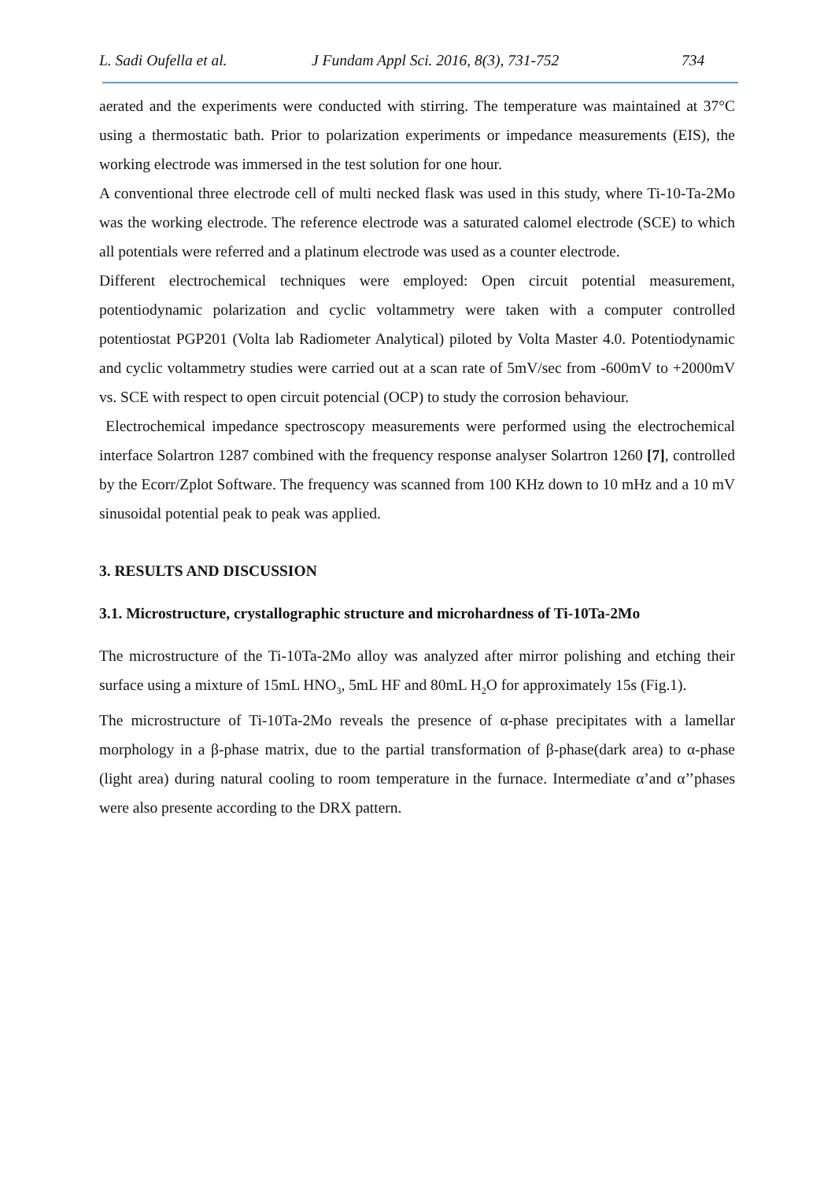L. Sadi Oufella et al. J Fundam Appl Sci. 2016, 8(3), 731-752 734
aerated and the experiments were conducted with stirring. The temperature was maintained at 37°C using a thermostatic bath. Prior to polarization experiments or impedance measurements (EIS), the working electrode was immersed in the test solution for one hour.
A conventional three electrode cell of multi necked flask was used in this study, where Ti-10-Ta-2Mo was the working electrode. The reference electrode was a saturated calomel electrode (SCE) to which all potentials were referred and a platinum electrode was used as a counter electrode.
Different electrochemical techniques were employed: Open circuit potential measurement, potentiodynamic polarization and cyclic voltammetry were taken with a computer controlled potentiostat PGP201 (Volta lab Radiometer Analytical) piloted by Volta Master 4.0. Potentiodynamic and cyclic voltammetry studies were carried out at a scan rate of 5mV/sec from -600mV to +2000mV vs. SCE with respect to open circuit potencial (OCP) to study the corrosion behaviour.
Electrochemical impedance spectroscopy measurements were performed using the electrochemical interface Solartron 1287 combined with the frequency response analyser Solartron 1260 [7], controlled by the Ecorr/Zplot Software. The frequency was scanned from 100 KHz down to 10 mHz and a 10 mV sinusoidal potential peak to peak was applied.
3. RESULTS AND DISCUSSION
3.1. Microstructure, crystallographic structure and microhardness of Ti-10Ta-2Mo
The microstructure of the Ti-10Ta-2Mo alloy was analyzed after mirror polishing and etching their surface using a mixture of 15mL HNO<sub>3</sub>, 5mL HF and 80mL H<sub>2</sub>O for approximately 15s (Fig.1).
The microstructure of Ti-10Ta-2Mo reveals the presence of α-phase precipitates with a lamellar morphology in a β-phase matrix, due to the partial transformation of β-phase(dark area) to α-phase (light area) during natural cooling to room temperature in the furnace. Intermediate α’and α’’phases were also presente according to the DRX pattern.